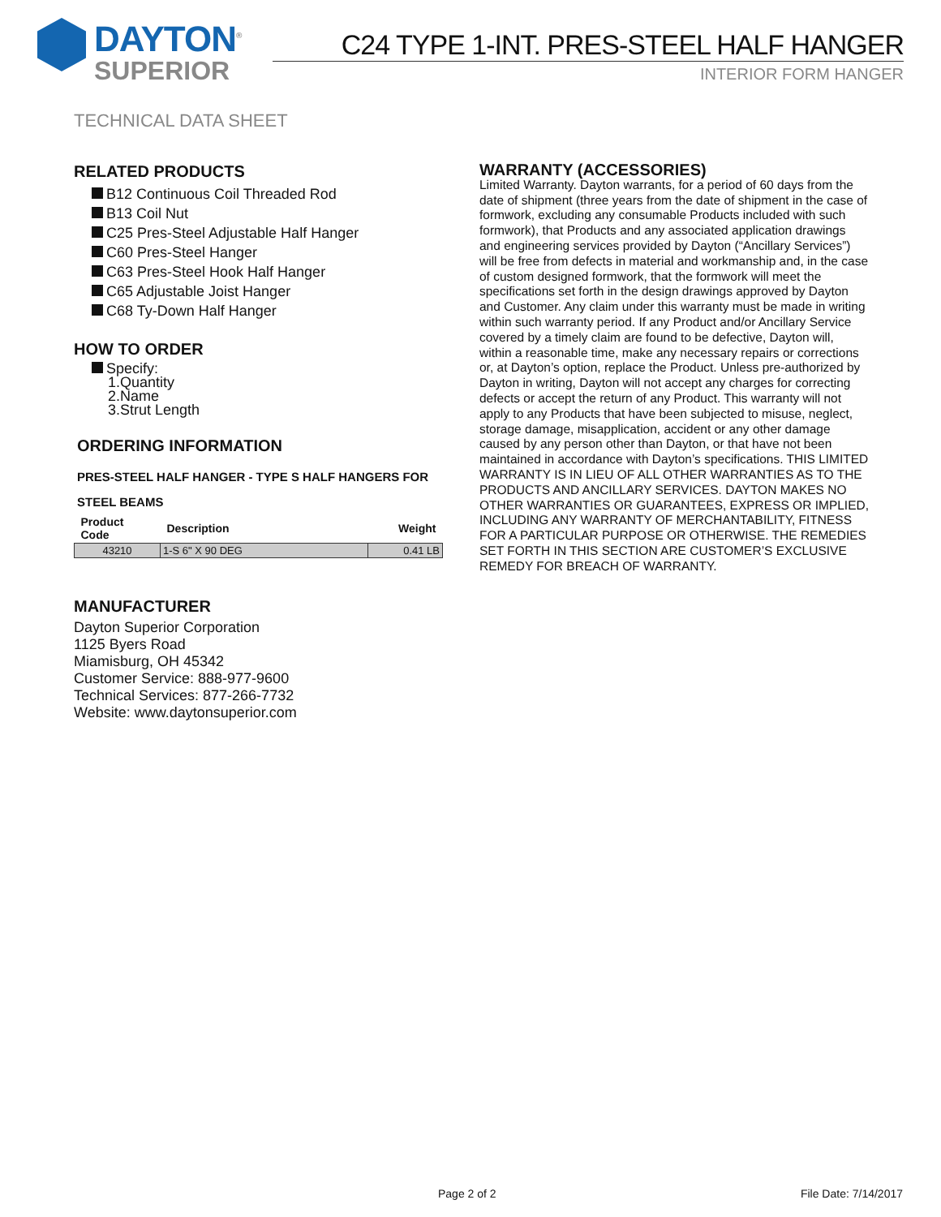DAYTON<sup>®</sup>
SUPERIOR
C24 TYPE 1-INT. PRES-STEEL HALF HANGER
INTERIOR FORM HANGER
TECHNICAL DATA SHEET
RELATED PRODUCTS
B12 Continuous Coil Threaded Rod
B13 Coil Nut
C25 Pres-Steel Adjustable Half Hanger
C60 Pres-Steel Hanger
C63 Pres-Steel Hook Half Hanger
C65 Adjustable Joist Hanger
C68 Ty-Down Half Hanger
HOW TO ORDER
Specify:
1.Quantity
2.Name
3.Strut Length
ORDERING INFORMATION
PRES-STEEL HALF HANGER - TYPE S HALF HANGERS FOR
STEEL BEAMS
| Product Code | Description | Weight |
| --- | --- | --- |
| 43210 | 1-S 6" X 90 DEG | 0.41 LB |
MANUFACTURER
Dayton Superior Corporation
1125 Byers Road
Miamisburg, OH 45342
Customer Service: 888-977-9600
Technical Services: 877-266-7732
Website: www.daytonsuperior.com
WARRANTY (ACCESSORIES)
Limited Warranty. Dayton warrants, for a period of 60 days from the date of shipment (three years from the date of shipment in the case of formwork, excluding any consumable Products included with such formwork), that Products and any associated application drawings and engineering services provided by Dayton (“Ancillary Services”) will be free from defects in material and workmanship and, in the case of custom designed formwork, that the formwork will meet the specifications set forth in the design drawings approved by Dayton and Customer. Any claim under this warranty must be made in writing within such warranty period. If any Product and/or Ancillary Service covered by a timely claim are found to be defective, Dayton will, within a reasonable time, make any necessary repairs or corrections or, at Dayton’s option, replace the Product. Unless pre-authorized by Dayton in writing, Dayton will not accept any charges for correcting defects or accept the return of any Product. This warranty will not apply to any Products that have been subjected to misuse, neglect, storage damage, misapplication, accident or any other damage caused by any person other than Dayton, or that have not been maintained in accordance with Dayton’s specifications. THIS LIMITED WARRANTY IS IN LIEU OF ALL OTHER WARRANTIES AS TO THE PRODUCTS AND ANCILLARY SERVICES. DAYTON MAKES NO OTHER WARRANTIES OR GUARANTEES, EXPRESS OR IMPLIED, INCLUDING ANY WARRANTY OF MERCHANTABILITY, FITNESS FOR A PARTICULAR PURPOSE OR OTHERWISE. THE REMEDIES SET FORTH IN THIS SECTION ARE CUSTOMER’S EXCLUSIVE REMEDY FOR BREACH OF WARRANTY.
Page 2 of 2 File Date: 7/14/2017